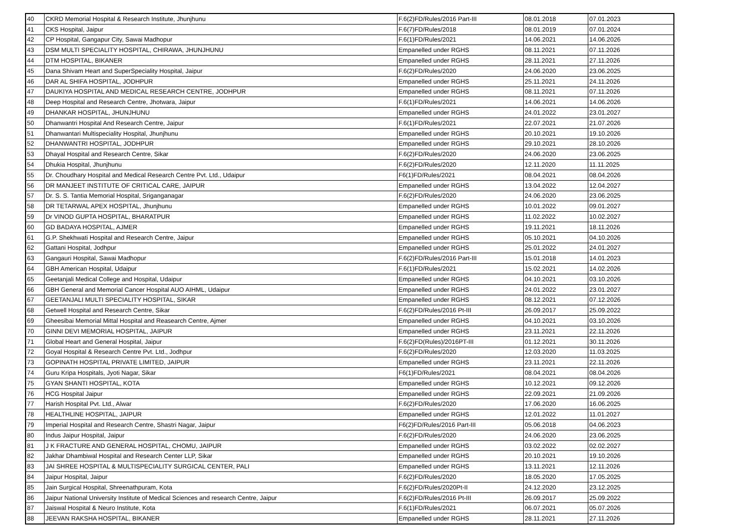| 40 | CKRD Memorial Hospital & Research Institute, Jhunjhunu | F.6(2)FD/Rules/2016 Part-III | 08.01.2018 | 07.01.2023 |
| 41 | CKS Hospital, Jaipur | F.6(7)FD/Rules/2018 | 08.01.2019 | 07.01.2024 |
| 42 | CP Hospital, Gangapur City, Sawai Madhopur | F.6(1)FD/Rules/2021 | 14.06.2021 | 14.06.2026 |
| 43 | DSM MULTI SPECIALITY HOSPITAL, CHIRAWA, JHUNJHUNU | Empanelled under RGHS | 08.11.2021 | 07.11.2026 |
| 44 | DTM HOSPITAL, BIKANER | Empanelled under RGHS | 28.11.2021 | 27.11.2026 |
| 45 | Dana Shivam Heart and SuperSpeciality Hospital, Jaipur | F.6(2)FD/Rules/2020 | 24.06.2020 | 23.06.2025 |
| 46 | DAR AL SHIFA HOSPITAL, JODHPUR | Empanelled under RGHS | 25.11.2021 | 24.11.2026 |
| 47 | DAUKIYA HOSPITAL AND MEDICAL RESEARCH CENTRE, JODHPUR | Empanelled under RGHS | 08.11.2021 | 07.11.2026 |
| 48 | Deep Hospital and Research Centre, Jhotwara, Jaipur | F.6(1)FD/Rules/2021 | 14.06.2021 | 14.06.2026 |
| 49 | DHANKAR HOSPITAL, JHUNJHUNU | Empanelled under RGHS | 24.01.2022 | 23.01.2027 |
| 50 | Dhanwantri Hospital And Research Centre, Jaipur | F.6(1)FD/Rules/2021 | 22.07.2021 | 21.07.2026 |
| 51 | Dhanwantari Multispeciality Hospital, Jhunjhunu | Empanelled under RGHS | 20.10.2021 | 19.10.2026 |
| 52 | DHANWANTRI HOSPITAL, JODHPUR | Empanelled under RGHS | 29.10.2021 | 28.10.2026 |
| 53 | Dhayal Hospital and Research Centre, Sikar | F.6(2)FD/Rules/2020 | 24.06.2020 | 23.06.2025 |
| 54 | Dhukia Hospital, Jhunjhunu | F.6(2)FD/Rules/2020 | 12.11.2020 | 11.11.2025 |
| 55 | Dr. Choudhary Hospital and Medical Research Centre Pvt. Ltd., Udaipur | F6(1)FD/Rules/2021 | 08.04.2021 | 08.04.2026 |
| 56 | DR MANJEET INSTITUTE OF CRITICAL CARE, JAIPUR | Empanelled under RGHS | 13.04.2022 | 12.04.2027 |
| 57 | Dr. S. S. Tantia Memorial Hospital, Sriganganagar | F.6(2)FD/Rules/2020 | 24.06.2020 | 23.06.2025 |
| 58 | DR TETARWAL APEX HOSPITAL, Jhunjhunu | Empanelled under RGHS | 10.01.2022 | 09.01.2027 |
| 59 | Dr VINOD GUPTA HOSPITAL, BHARATPUR | Empanelled under RGHS | 11.02.2022 | 10.02.2027 |
| 60 | GD BADAYA HOSPITAL, AJMER | Empanelled under RGHS | 19.11.2021 | 18.11.2026 |
| 61 | G.P. Shekhwati Hospital and Research Centre, Jaipur | Empanelled under RGHS | 05.10.2021 | 04.10.2026 |
| 62 | Gattani Hospital, Jodhpur | Empanelled under RGHS | 25.01.2022 | 24.01.2027 |
| 63 | Gangauri Hospital, Sawai Madhopur | F.6(2)FD/Rules/2016 Part-III | 15.01.2018 | 14.01.2023 |
| 64 | GBH American Hospital, Udaipur | F.6(1)FD/Rules/2021 | 15.02.2021 | 14.02.2026 |
| 65 | Geetanjali Medical College and Hospital, Udaipur | Empanelled under RGHS | 04.10.2021 | 03.10.2026 |
| 66 | GBH General and Memorial Cancer Hospital AUO AIHML, Udaipur | Empanelled under RGHS | 24.01.2022 | 23.01.2027 |
| 67 | GEETANJALI MULTI SPECIALITY HOSPITAL, SIKAR | Empanelled under RGHS | 08.12.2021 | 07.12.2026 |
| 68 | Getwell Hospital and Research Centre, Sikar | F.6(2)FD/Rules/2016 Pt-III | 26.09.2017 | 25.09.2022 |
| 69 | Gheesibai Memorial Mittal Hospital and Reasearch Centre, Ajmer | Empanelled under RGHS | 04.10.2021 | 03.10.2026 |
| 70 | GINNI DEVI MEMORIAL HOSPITAL, JAIPUR | Empanelled under RGHS | 23.11.2021 | 22.11.2026 |
| 71 | Global Heart and General Hospital, Jaipur | F.6(2)FD(Rules)/2016PT-III | 01.12.2021 | 30.11.2026 |
| 72 | Goyal Hospital & Research Centre Pvt. Ltd., Jodhpur | F.6(2)FD/Rules/2020 | 12.03.2020 | 11.03.2025 |
| 73 | GOPINATH HOSPITAL PRIVATE LIMITED, JAIPUR | Empanelled under RGHS | 23.11.2021 | 22.11.2026 |
| 74 | Guru Kripa Hospitals, Jyoti Nagar, Sikar | F6(1)FD/Rules/2021 | 08.04.2021 | 08.04.2026 |
| 75 | GYAN SHANTI HOSPITAL, KOTA | Empanelled under RGHS | 10.12.2021 | 09.12.2026 |
| 76 | HCG Hospital Jaipur | Empanelled under RGHS | 22.09.2021 | 21.09.2026 |
| 77 | Harish Hospital Pvt. Ltd., Alwar | F.6(2)FD/Rules/2020 | 17.06.2020 | 16.06.2025 |
| 78 | HEALTHLINE HOSPITAL, JAIPUR | Empanelled under RGHS | 12.01.2022 | 11.01.2027 |
| 79 | Imperial Hospital and Research Centre, Shastri Nagar, Jaipur | F6(2)FD/Rules/2016 Part-III | 05.06.2018 | 04.06.2023 |
| 80 | Indus Jaipur Hospital, Jaipur | F.6(2)FD/Rules/2020 | 24.06.2020 | 23.06.2025 |
| 81 | J K FRACTURE AND GENERAL HOSPITAL, CHOMU, JAIPUR | Empanelled under RGHS | 03.02.2022 | 02.02.2027 |
| 82 | Jakhar Dhambiwal Hospital and Research Center LLP, Sikar | Empanelled under RGHS | 20.10.2021 | 19.10.2026 |
| 83 | JAI SHREE HOSPITAL & MULTISPECIALITY SURGICAL CENTER, PALI | Empanelled under RGHS | 13.11.2021 | 12.11.2026 |
| 84 | Jaipur Hospital, Jaipur | F.6(2)FD/Rules/2020 | 18.05.2020 | 17.05.2025 |
| 85 | Jain Surgical Hospital, Shreenathpuram, Kota | F.6(2)FD/Rules/2020Pt-II | 24.12.2020 | 23.12.2025 |
| 86 | Jaipur National University Institute of Medical Sciences and research Centre, Jaipur | F.6(2)FD/Rules/2016 Pt-III | 26.09.2017 | 25.09.2022 |
| 87 | Jaiswal Hospital & Neuro Institute, Kota | F.6(1)FD/Rules/2021 | 06.07.2021 | 05.07.2026 |
| 88 | JEEVAN RAKSHA HOSPITAL, BIKANER | Empanelled under RGHS | 28.11.2021 | 27.11.2026 |